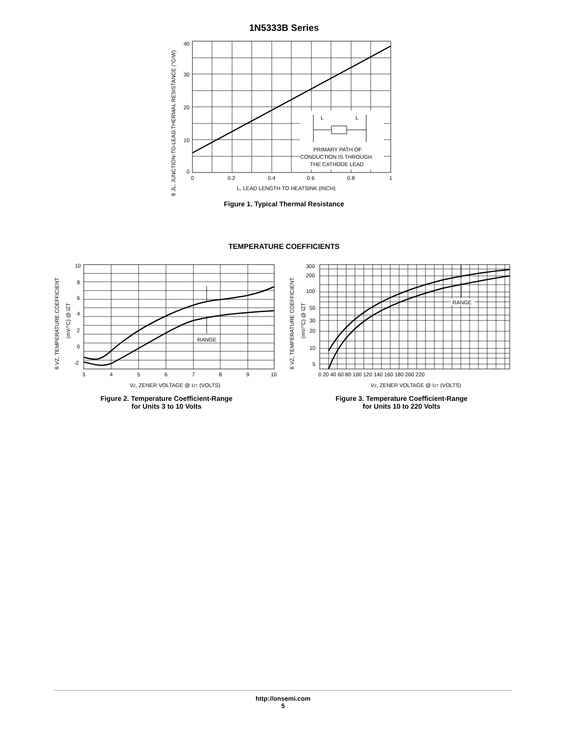1N5333B Series
40
30
20
10
0
0
0.2
0.4
0.6
0.8
1
L, LEAD LENGTH TO HEATSINK (INCH)
L
L
PRIMARY PATH OF
CONDUCTION IS THROUGH
THE CATHODE LEAD
θ JL, JUNCTION-TO-LEAD THERMAL RESISTANCE (°C/W)
Figure 1. Typical Thermal Resistance
TEMPERATURE COEFFICIENTS
RANGE
10
8
6
4
2
0
-2
3
4
5
6
7
8
9
10
VZ, ZENER VOLTAGE @ IZT (VOLTS)
θ VZ, TEMPERATURE COEFFICIENT
(mV/°C) @ IZT
Figure 2. Temperature Coefficient-Range
for Units 3 to 10 Volts
RANGE
300
200
100
50
30
20
10
5
0 20 40 60 80 100 120 140 160 180 200 220
VZ, ZENER VOLTAGE @ IZT (VOLTS)
θ VZ, TEMPERATURE COEFFICIENT
(mV/°C) @ IZT
Figure 3. Temperature Coefficient-Range
for Units 10 to 220 Volts
http://onsemi.com
5